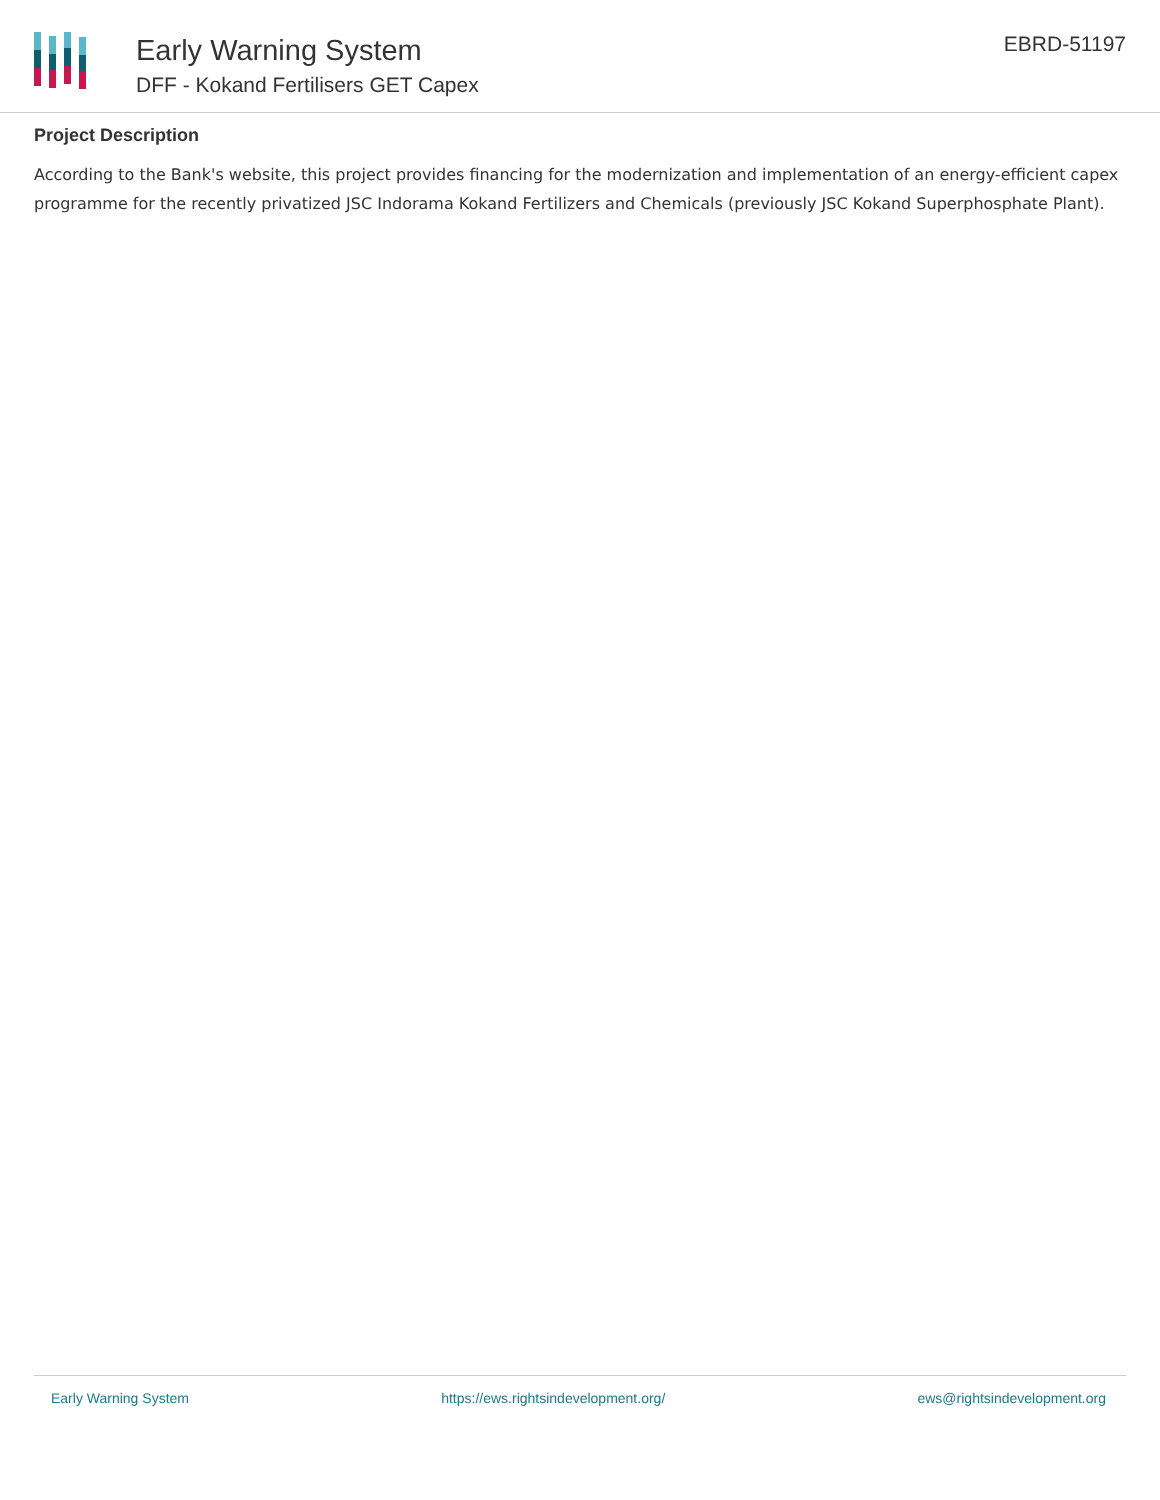Early Warning System
DFF - Kokand Fertilisers GET Capex
EBRD-51197
Project Description
According to the Bank's website, this project provides financing for the modernization and implementation of an energy-efficient capex programme for the recently privatized JSC Indorama Kokand Fertilizers and Chemicals (previously JSC Kokand Superphosphate Plant).
Early Warning System https://ews.rightsindevelopment.org/ ews@rightsindevelopment.org